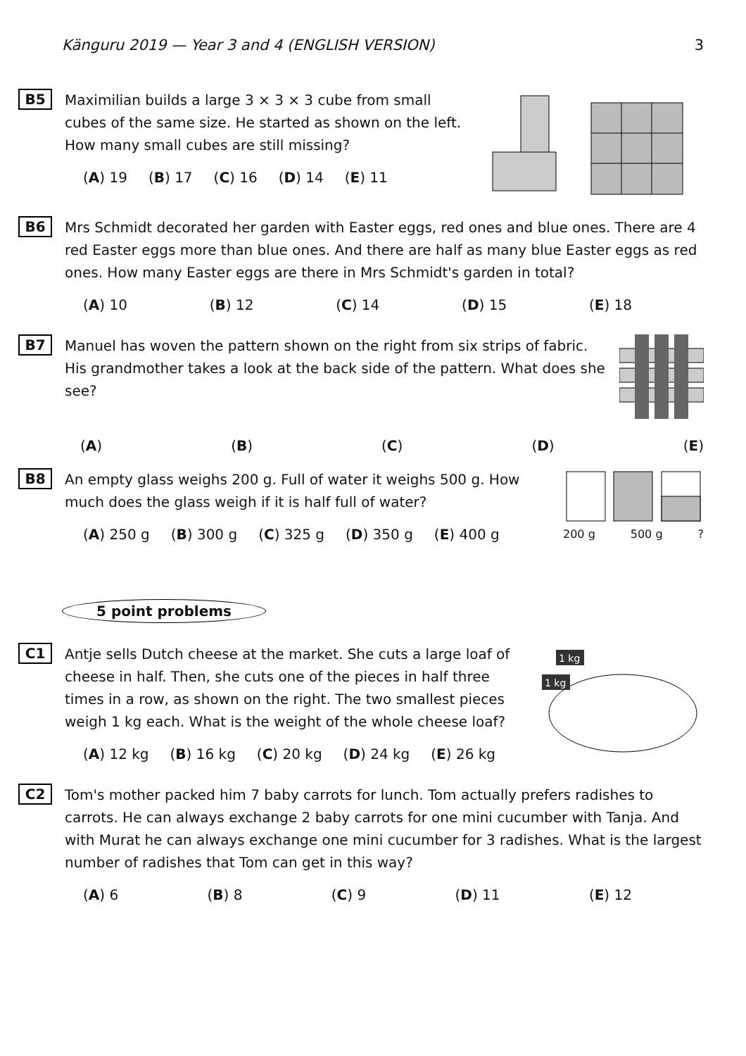Känguru 2019 — Year 3 and 4 (ENGLISH VERSION) 3
B5
Maximilian builds a large 3 × 3 × 3 cube from small cubes of the same size. He started as shown on the left. How many small cubes are still missing?
(A) 19 (B) 17 (C) 16 (D) 14 (E) 11
B6
Mrs Schmidt decorated her garden with Easter eggs, red ones and blue ones. There are 4 red Easter eggs more than blue ones. And there are half as many blue Easter eggs as red ones. How many Easter eggs are there in Mrs Schmidt's garden in total?
(A) 10 (B) 12 (C) 14 (D) 15 (E) 18
B7
Manuel has woven the pattern shown on the right from six strips of fabric. His grandmother takes a look at the back side of the pattern. What does she see?
(A) (B) (C) (D) (E)
B8
An empty glass weighs 200 g. Full of water it weighs 500 g. How much does the glass weigh if it is half full of water?
(A) 250 g (B) 300 g (C) 325 g (D) 350 g (E) 400 g
200 g 500 g ?
5 point problems
C1
Antje sells Dutch cheese at the market. She cuts a large loaf of cheese in half. Then, she cuts one of the pieces in half three times in a row, as shown on the right. The two smallest pieces weigh 1 kg each. What is the weight of the whole cheese loaf?
(A) 12 kg (B) 16 kg (C) 20 kg (D) 24 kg (E) 26 kg
1 kg
1 kg
C2
Tom's mother packed him 7 baby carrots for lunch. Tom actually prefers radishes to carrots. He can always exchange 2 baby carrots for one mini cucumber with Tanja. And with Murat he can always exchange one mini cucumber for 3 radishes. What is the largest number of radishes that Tom can get in this way?
(A) 6 (B) 8 (C) 9 (D) 11 (E) 12